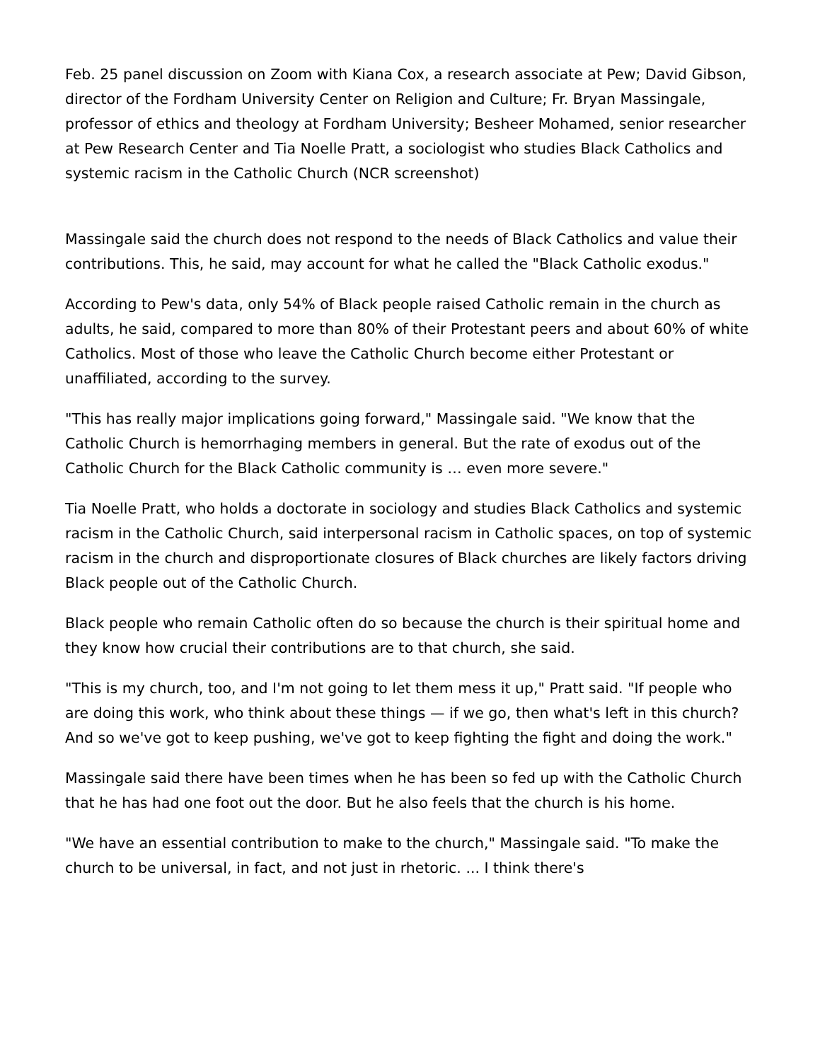Feb. 25 panel discussion on Zoom with Kiana Cox, a research associate at Pew; David Gibson, director of the Fordham University Center on Religion and Culture; Fr. Bryan Massingale, professor of ethics and theology at Fordham University; Besheer Mohamed, senior researcher at Pew Research Center and Tia Noelle Pratt, a sociologist who studies Black Catholics and systemic racism in the Catholic Church (NCR screenshot)
Massingale said the church does not respond to the needs of Black Catholics and value their contributions. This, he said, may account for what he called the "Black Catholic exodus."
According to Pew's data, only 54% of Black people raised Catholic remain in the church as adults, he said, compared to more than 80% of their Protestant peers and about 60% of white Catholics. Most of those who leave the Catholic Church become either Protestant or unaffiliated, according to the survey.
"This has really major implications going forward," Massingale said. "We know that the Catholic Church is hemorrhaging members in general. But the rate of exodus out of the Catholic Church for the Black Catholic community is … even more severe."
Tia Noelle Pratt, who holds a doctorate in sociology and studies Black Catholics and systemic racism in the Catholic Church, said interpersonal racism in Catholic spaces, on top of systemic racism in the church and disproportionate closures of Black churches are likely factors driving Black people out of the Catholic Church.
Black people who remain Catholic often do so because the church is their spiritual home and they know how crucial their contributions are to that church, she said.
"This is my church, too, and I'm not going to let them mess it up," Pratt said. "If people who are doing this work, who think about these things — if we go, then what's left in this church? And so we've got to keep pushing, we've got to keep fighting the fight and doing the work."
Massingale said there have been times when he has been so fed up with the Catholic Church that he has had one foot out the door. But he also feels that the church is his home.
"We have an essential contribution to make to the church," Massingale said. "To make the church to be universal, in fact, and not just in rhetoric. ... I think there's